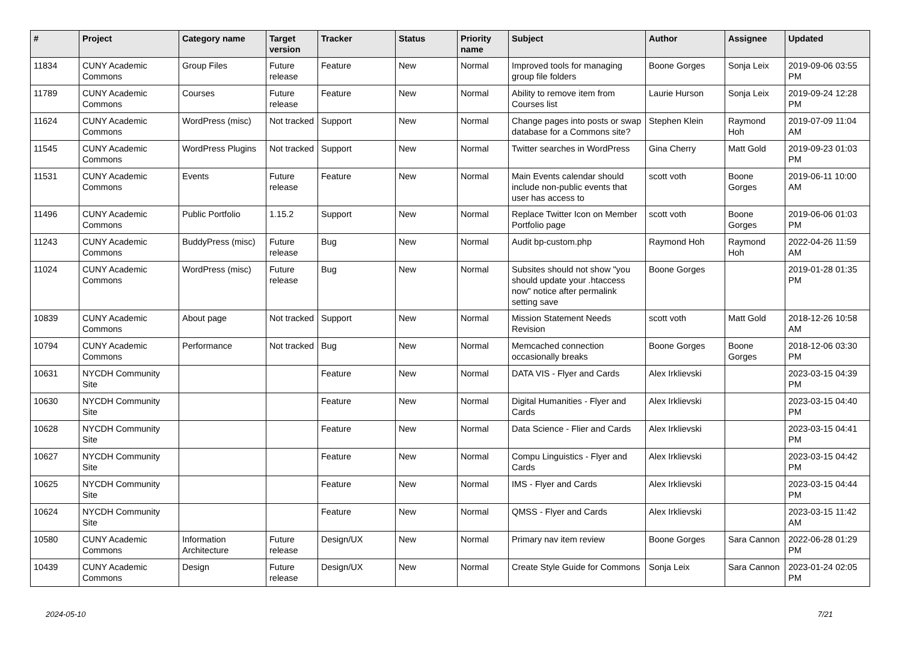| # | Project | Category name | Target version | Tracker | Status | Priority name | Subject | Author | Assignee | Updated |
| --- | --- | --- | --- | --- | --- | --- | --- | --- | --- | --- |
| 11834 | CUNY Academic Commons | Group Files | Future release | Feature | New | Normal | Improved tools for managing group file folders | Boone Gorges | Sonja Leix | 2019-09-06 03:55 PM |
| 11789 | CUNY Academic Commons | Courses | Future release | Feature | New | Normal | Ability to remove item from Courses list | Laurie Hurson | Sonja Leix | 2019-09-24 12:28 PM |
| 11624 | CUNY Academic Commons | WordPress (misc) | Not tracked | Support | New | Normal | Change pages into posts or swap database for a Commons site? | Stephen Klein | Raymond Hoh | 2019-07-09 11:04 AM |
| 11545 | CUNY Academic Commons | WordPress Plugins | Not tracked | Support | New | Normal | Twitter searches in WordPress | Gina Cherry | Matt Gold | 2019-09-23 01:03 PM |
| 11531 | CUNY Academic Commons | Events | Future release | Feature | New | Normal | Main Events calendar should include non-public events that user has access to | scott voth | Boone Gorges | 2019-06-11 10:00 AM |
| 11496 | CUNY Academic Commons | Public Portfolio | 1.15.2 | Support | New | Normal | Replace Twitter Icon on Member Portfolio page | scott voth | Boone Gorges | 2019-06-06 01:03 PM |
| 11243 | CUNY Academic Commons | BuddyPress (misc) | Future release | Bug | New | Normal | Audit bp-custom.php | Raymond Hoh | Raymond Hoh | 2022-04-26 11:59 AM |
| 11024 | CUNY Academic Commons | WordPress (misc) | Future release | Bug | New | Normal | Subsites should not show "you should update your .htaccess now" notice after permalink setting save | Boone Gorges | | 2019-01-28 01:35 PM |
| 10839 | CUNY Academic Commons | About page | Not tracked | Support | New | Normal | Mission Statement Needs Revision | scott voth | Matt Gold | 2018-12-26 10:58 AM |
| 10794 | CUNY Academic Commons | Performance | Not tracked | Bug | New | Normal | Memcached connection occasionally breaks | Boone Gorges | Boone Gorges | 2018-12-06 03:30 PM |
| 10631 | NYCDH Community Site | | | Feature | New | Normal | DATA VIS - Flyer and Cards | Alex Irklievski | | 2023-03-15 04:39 PM |
| 10630 | NYCDH Community Site | | | Feature | New | Normal | Digital Humanities - Flyer and Cards | Alex Irklievski | | 2023-03-15 04:40 PM |
| 10628 | NYCDH Community Site | | | Feature | New | Normal | Data Science - Flier and Cards | Alex Irklievski | | 2023-03-15 04:41 PM |
| 10627 | NYCDH Community Site | | | Feature | New | Normal | Compu Linguistics - Flyer and Cards | Alex Irklievski | | 2023-03-15 04:42 PM |
| 10625 | NYCDH Community Site | | | Feature | New | Normal | IMS - Flyer and Cards | Alex Irklievski | | 2023-03-15 04:44 PM |
| 10624 | NYCDH Community Site | | | Feature | New | Normal | QMSS - Flyer and Cards | Alex Irklievski | | 2023-03-15 11:42 AM |
| 10580 | CUNY Academic Commons | Information Architecture | Future release | Design/UX | New | Normal | Primary nav item review | Boone Gorges | Sara Cannon | 2022-06-28 01:29 PM |
| 10439 | CUNY Academic Commons | Design | Future release | Design/UX | New | Normal | Create Style Guide for Commons | Sonja Leix | Sara Cannon | 2023-01-24 02:05 PM |
2024-05-10 7/21